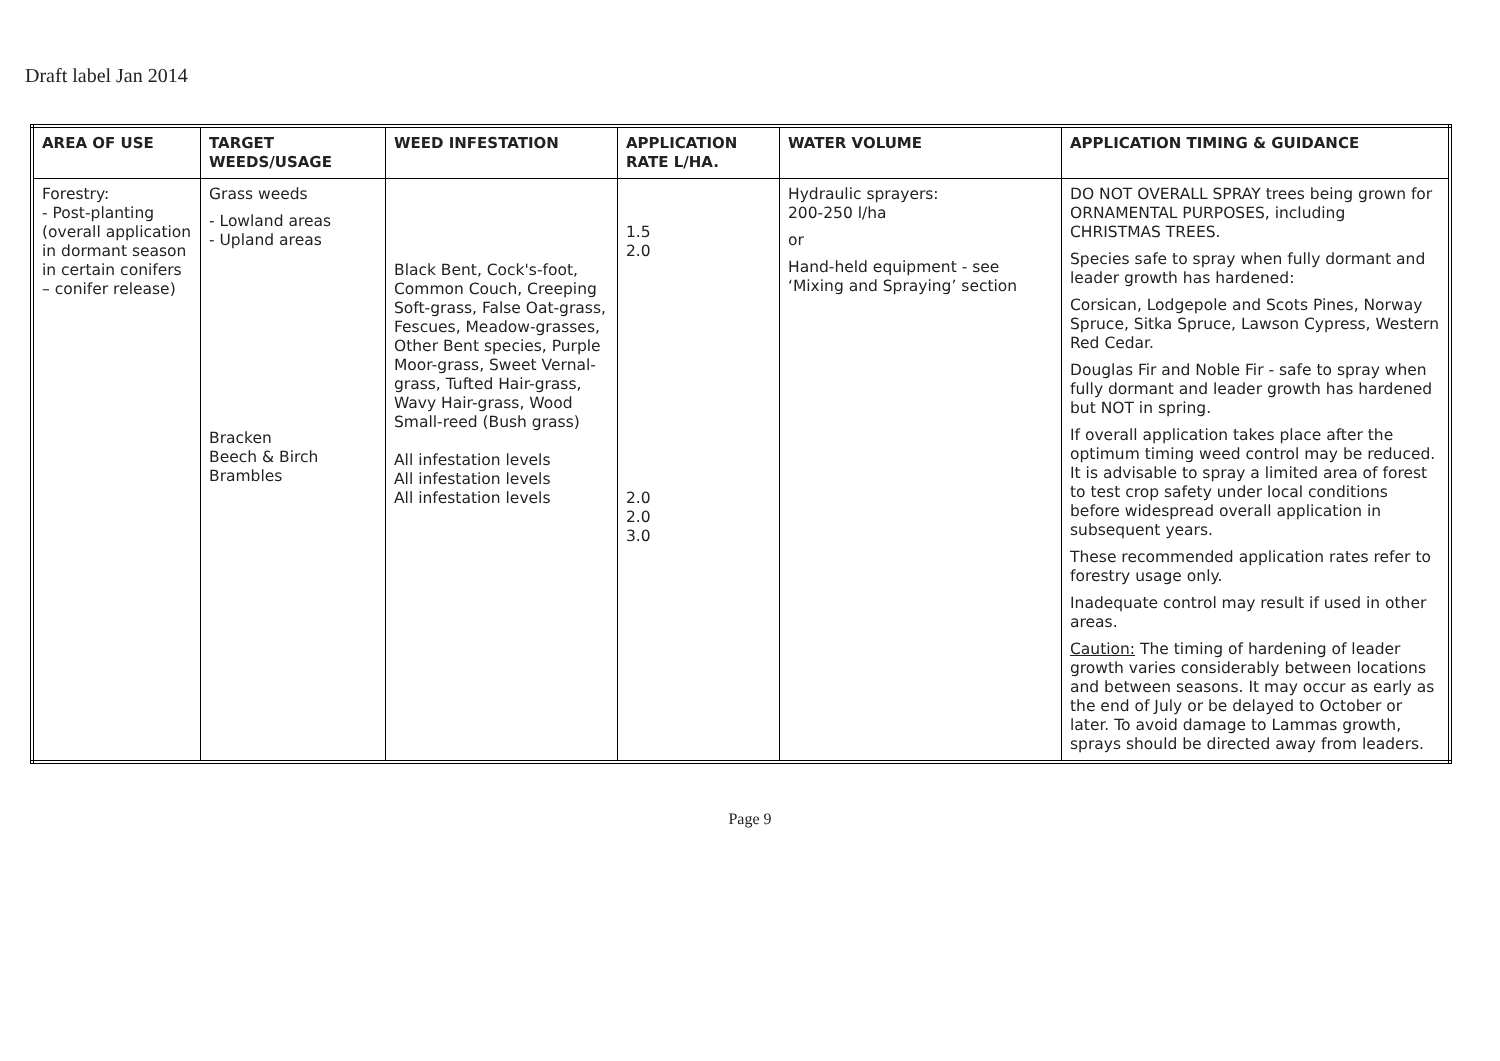Draft label Jan 2014
| AREA OF USE | TARGET WEEDS/USAGE | WEED INFESTATION | APPLICATION RATE L/HA. | WATER VOLUME | APPLICATION TIMING & GUIDANCE |
| --- | --- | --- | --- | --- | --- |
| Forestry: - Post-planting (overall application in dormant season in certain conifers – conifer release) | Grass weeds - Lowland areas - Upland areas Bracken Beech & Birch Brambles | Black Bent, Cock's-foot, Common Couch, Creeping Soft-grass, False Oat-grass, Fescues, Meadow-grasses, Other Bent species, Purple Moor-grass, Sweet Vernal-grass, Tufted Hair-grass, Wavy Hair-grass, Wood Small-reed (Bush grass) All infestation levels All infestation levels All infestation levels | 1.5 2.0 2.0 2.0 3.0 | Hydraulic sprayers: 200-250 l/ha or Hand-held equipment - see ‘Mixing and Spraying’ section | DO NOT OVERALL SPRAY trees being grown for ORNAMENTAL PURPOSES, including CHRISTMAS TREES. Species safe to spray when fully dormant and leader growth has hardened: Corsican, Lodgepole and Scots Pines, Norway Spruce, Sitka Spruce, Lawson Cypress, Western Red Cedar. Douglas Fir and Noble Fir - safe to spray when fully dormant and leader growth has hardened but NOT in spring. If overall application takes place after the optimum timing weed control may be reduced. It is advisable to spray a limited area of forest to test crop safety under local conditions before widespread overall application in subsequent years. These recommended application rates refer to forestry usage only. Inadequate control may result if used in other areas. Caution: The timing of hardening of leader growth varies considerably between locations and between seasons. It may occur as early as the end of July or be delayed to October or later. To avoid damage to Lammas growth, sprays should be directed away from leaders. |
Page 9